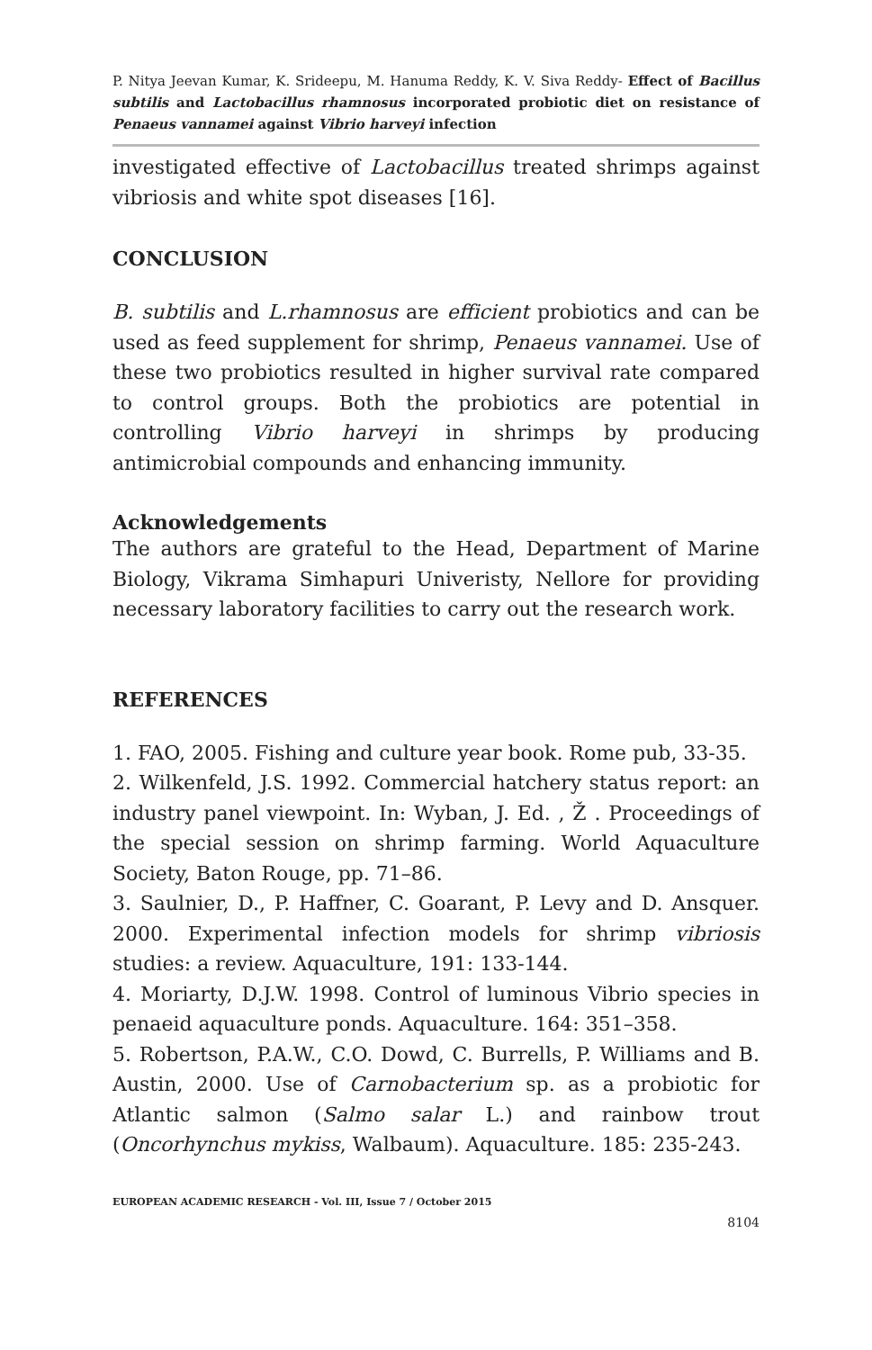P. Nitya Jeevan Kumar, K. Srideepu, M. Hanuma Reddy, K. V. Siva Reddy- Effect of Bacillus subtilis and Lactobacillus rhamnosus incorporated probiotic diet on resistance of Penaeus vannamei against Vibrio harveyi infection
investigated effective of Lactobacillus treated shrimps against vibriosis and white spot diseases [16].
CONCLUSION
B. subtilis and L.rhamnosus are efficient probiotics and can be used as feed supplement for shrimp, Penaeus vannamei. Use of these two probiotics resulted in higher survival rate compared to control groups. Both the probiotics are potential in controlling Vibrio harveyi in shrimps by producing antimicrobial compounds and enhancing immunity.
Acknowledgements
The authors are grateful to the Head, Department of Marine Biology, Vikrama Simhapuri Univeristy, Nellore for providing necessary laboratory facilities to carry out the research work.
REFERENCES
1. FAO, 2005. Fishing and culture year book. Rome pub, 33-35.
2. Wilkenfeld, J.S. 1992. Commercial hatchery status report: an industry panel viewpoint. In: Wyban, J. Ed. , Ž . Proceedings of the special session on shrimp farming. World Aquaculture Society, Baton Rouge, pp. 71–86.
3. Saulnier, D., P. Haffner, C. Goarant, P. Levy and D. Ansquer. 2000. Experimental infection models for shrimp vibriosis studies: a review. Aquaculture, 191: 133-144.
4. Moriarty, D.J.W. 1998. Control of luminous Vibrio species in penaeid aquaculture ponds. Aquaculture. 164: 351–358.
5. Robertson, P.A.W., C.O. Dowd, C. Burrells, P. Williams and B. Austin, 2000. Use of Carnobacterium sp. as a probiotic for Atlantic salmon (Salmo salar L.) and rainbow trout (Oncorhynchus mykiss, Walbaum). Aquaculture. 185: 235-243.
EUROPEAN ACADEMIC RESEARCH - Vol. III, Issue 7 / October 2015
8104